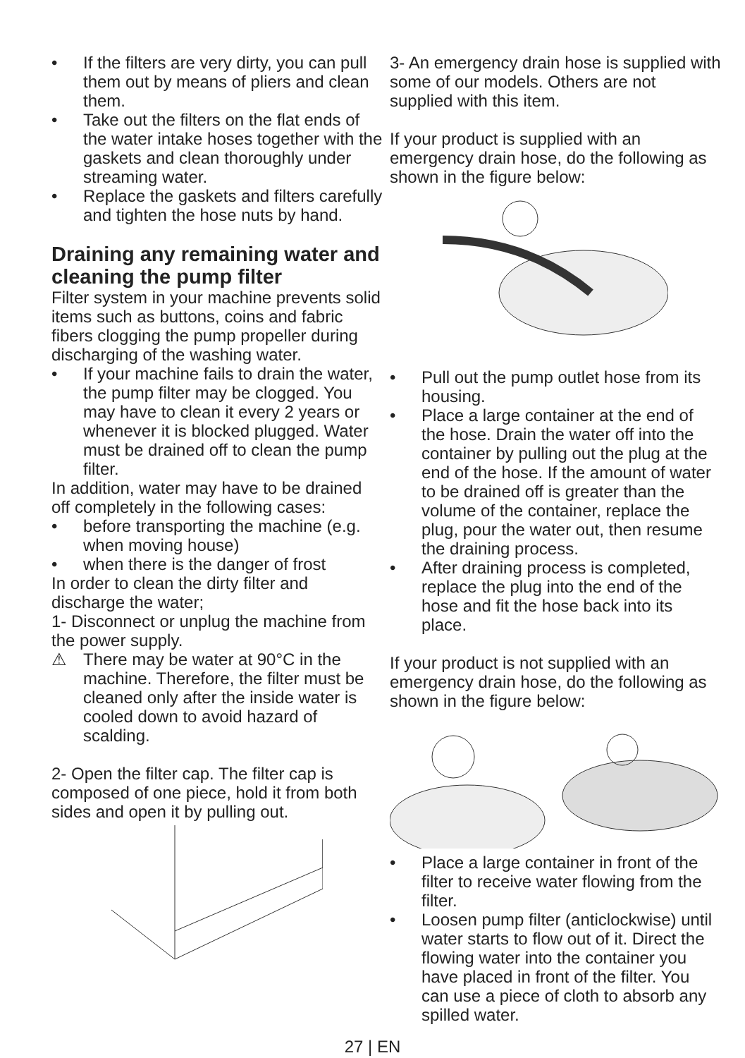• If the filters are very dirty, you can pull them out by means of pliers and clean them.
• Take out the filters on the flat ends of the water intake hoses together with the gaskets and clean thoroughly under streaming water.
• Replace the gaskets and filters carefully and tighten the hose nuts by hand.
Draining any remaining water and cleaning the pump filter
Filter system in your machine prevents solid items such as buttons, coins and fabric fibers clogging the pump propeller during discharging of the washing water.
• If your machine fails to drain the water, the pump filter may be clogged. You may have to clean it every 2 years or whenever it is blocked plugged. Water must be drained off to clean the pump filter.
In addition, water may have to be drained off completely in the following cases:
• before transporting the machine (e.g. when moving house)
• when there is the danger of frost
In order to clean the dirty filter and discharge the water;
1- Disconnect or unplug the machine from the power supply.
⚠ There may be water at 90°C in the machine. Therefore, the filter must be cleaned only after the inside water is cooled down to avoid hazard of scalding.
2- Open the filter cap. The filter cap is composed of one piece, hold it from both sides and open it by pulling out.
3- An emergency drain hose is supplied with some of our models. Others are not supplied with this item.
If your product is supplied with an emergency drain hose, do the following as shown in the figure below:
• Pull out the pump outlet hose from its housing.
• Place a large container at the end of the hose. Drain the water off into the container by pulling out the plug at the end of the hose. If the amount of water to be drained off is greater than the volume of the container, replace the plug, pour the water out, then resume the draining process.
• After draining process is completed, replace the plug into the end of the hose and fit the hose back into its place.
If your product is not supplied with an emergency drain hose, do the following as shown in the figure below:
• Place a large container in front of the filter to receive water flowing from the filter.
• Loosen pump filter (anticlockwise) until water starts to flow out of it. Direct the flowing water into the container you have placed in front of the filter. You can use a piece of cloth to absorb any spilled water.
27 | EN